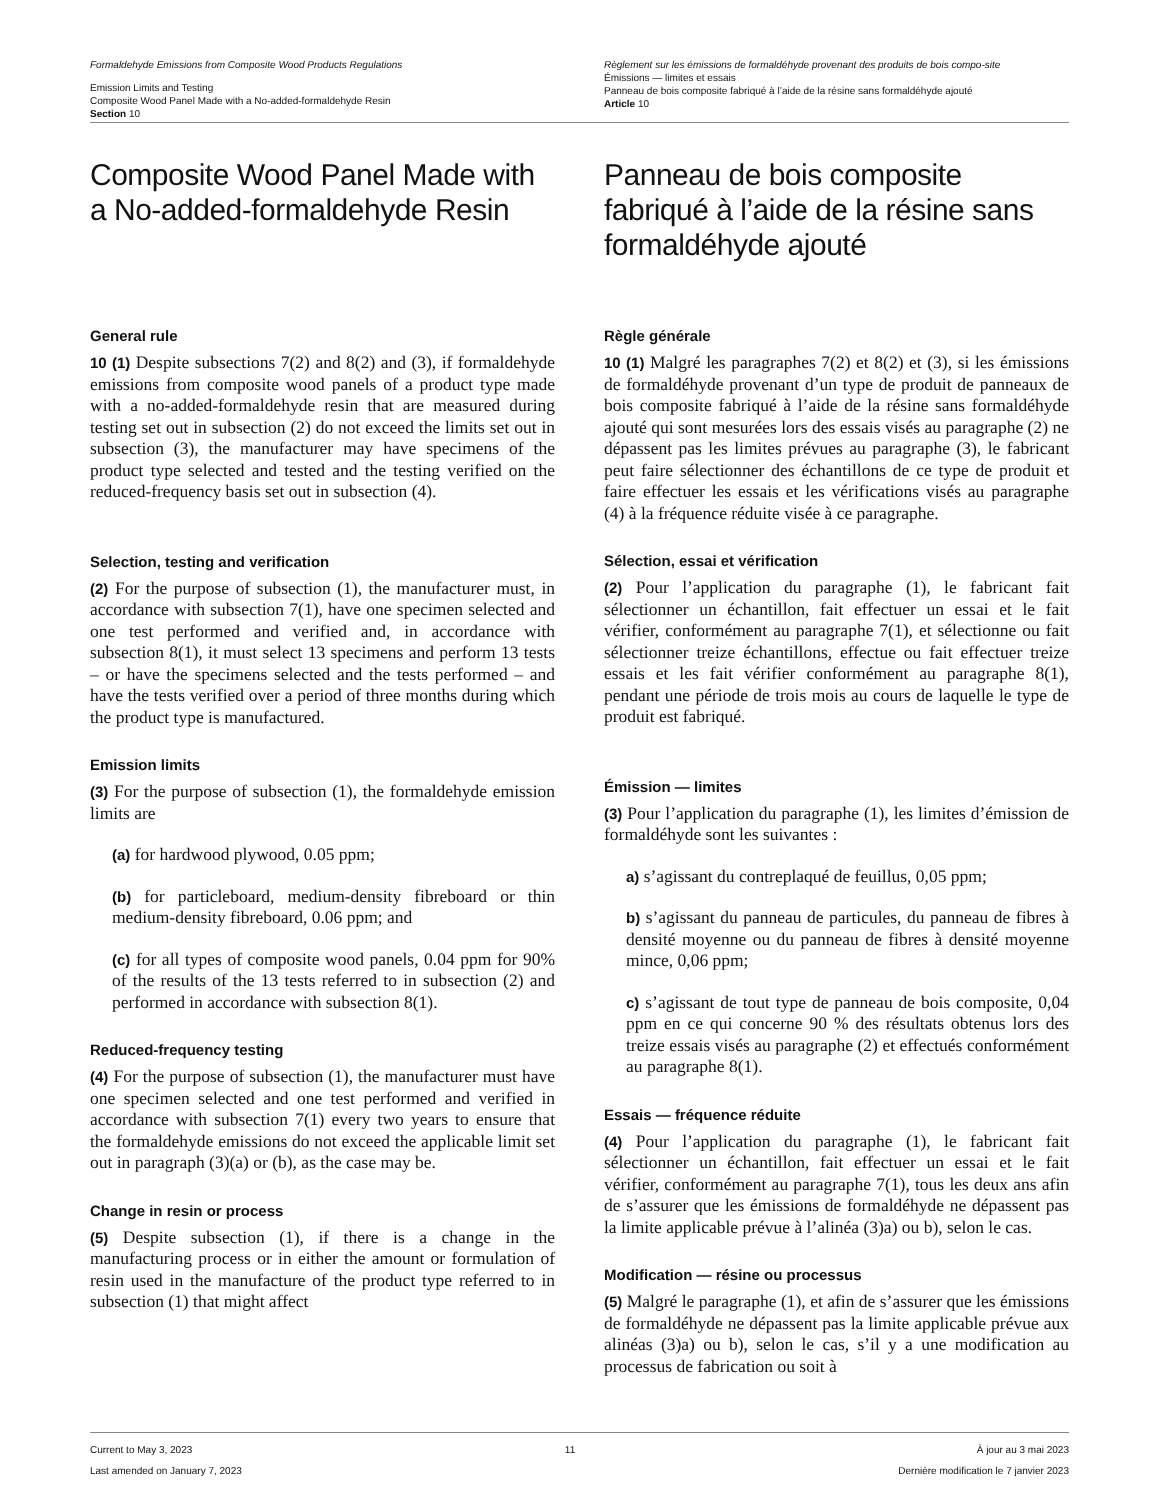Formaldehyde Emissions from Composite Wood Products Regulations
Emission Limits and Testing
Composite Wood Panel Made with a No-added-formaldehyde Resin
Section 10
Règlement sur les émissions de formaldéhyde provenant des produits de bois compo-site
Émissions — limites et essais
Panneau de bois composite fabriqué à l’aide de la résine sans formaldéhyde ajouté
Article 10
Composite Wood Panel Made with a No-added-formaldehyde Resin
General rule
10 (1) Despite subsections 7(2) and 8(2) and (3), if formaldehyde emissions from composite wood panels of a product type made with a no-added-formaldehyde resin that are measured during testing set out in subsection (2) do not exceed the limits set out in subsection (3), the manufacturer may have specimens of the product type selected and tested and the testing verified on the reduced-frequency basis set out in subsection (4).
Selection, testing and verification
(2) For the purpose of subsection (1), the manufacturer must, in accordance with subsection 7(1), have one specimen selected and one test performed and verified and, in accordance with subsection 8(1), it must select 13 specimens and perform 13 tests – or have the specimens selected and the tests performed – and have the tests verified over a period of three months during which the product type is manufactured.
Emission limits
(3) For the purpose of subsection (1), the formaldehyde emission limits are
(a) for hardwood plywood, 0.05 ppm;
(b) for particleboard, medium-density fibreboard or thin medium-density fibreboard, 0.06 ppm; and
(c) for all types of composite wood panels, 0.04 ppm for 90% of the results of the 13 tests referred to in subsection (2) and performed in accordance with subsection 8(1).
Reduced-frequency testing
(4) For the purpose of subsection (1), the manufacturer must have one specimen selected and one test performed and verified in accordance with subsection 7(1) every two years to ensure that the formaldehyde emissions do not exceed the applicable limit set out in paragraph (3)(a) or (b), as the case may be.
Change in resin or process
(5) Despite subsection (1), if there is a change in the manufacturing process or in either the amount or formulation of resin used in the manufacture of the product type referred to in subsection (1) that might affect
Panneau de bois composite fabriqué à l’aide de la résine sans formaldéhyde ajouté
Règle générale
10 (1) Malgré les paragraphes 7(2) et 8(2) et (3), si les émissions de formaldéhyde provenant d’un type de produit de panneaux de bois composite fabriqué à l’aide de la résine sans formaldéhyde ajouté qui sont mesurées lors des essais visés au paragraphe (2) ne dépassent pas les limites prévues au paragraphe (3), le fabricant peut faire sélectionner des échantillons de ce type de produit et faire effectuer les essais et les vérifications visés au paragraphe (4) à la fréquence réduite visée à ce paragraphe.
Sélection, essai et vérification
(2) Pour l’application du paragraphe (1), le fabricant fait sélectionner un échantillon, fait effectuer un essai et le fait vérifier, conformément au paragraphe 7(1), et sélectionne ou fait sélectionner treize échantillons, effectue ou fait effectuer treize essais et les fait vérifier conformément au paragraphe 8(1), pendant une période de trois mois au cours de laquelle le type de produit est fabriqué.
Émission — limites
(3) Pour l’application du paragraphe (1), les limites d’émission de formaldéhyde sont les suivantes :
a) s’agissant du contreplaqué de feuillus, 0,05 ppm;
b) s’agissant du panneau de particules, du panneau de fibres à densité moyenne ou du panneau de fibres à densité moyenne mince, 0,06 ppm;
c) s’agissant de tout type de panneau de bois composite, 0,04 ppm en ce qui concerne 90 % des résultats obtenus lors des treize essais visés au paragraphe (2) et effectués conformément au paragraphe 8(1).
Essais — fréquence réduite
(4) Pour l’application du paragraphe (1), le fabricant fait sélectionner un échantillon, fait effectuer un essai et le fait vérifier, conformément au paragraphe 7(1), tous les deux ans afin de s’assurer que les émissions de formaldéhyde ne dépassent pas la limite applicable prévue à l’alinéa (3)a) ou b), selon le cas.
Modification — résine ou processus
(5) Malgré le paragraphe (1), et afin de s’assurer que les émissions de formaldéhyde ne dépassent pas la limite applicable prévue aux alinéas (3)a) ou b), selon le cas, s’il y a une modification au processus de fabrication ou soit à
Current to May 3, 2023
Last amended on January 7, 2023
11 À jour au 3 mai 2023
Dernière modification le 7 janvier 2023